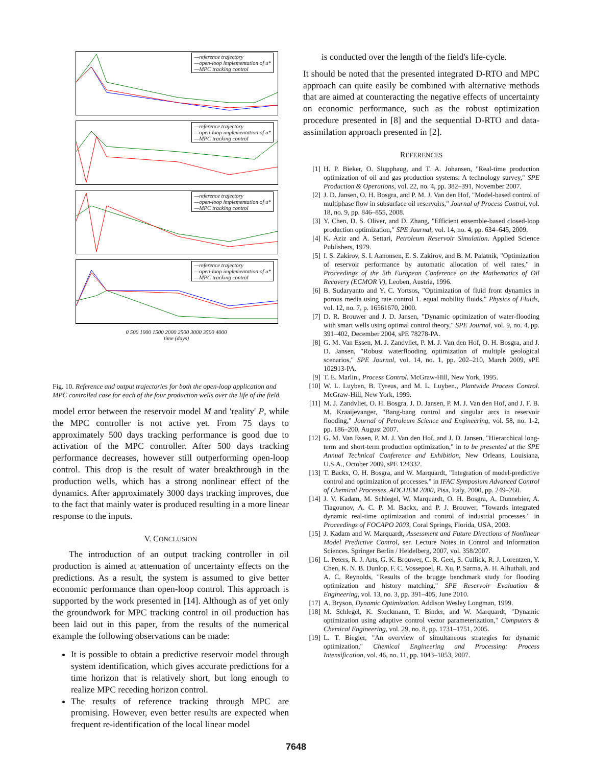—reference trajectory
—open-loop implementation of u*
—MPC tracking control
—reference trajectory
—open-loop implementation of u*
—MPC tracking control
—reference trajectory
—open-loop implementation of u*
—MPC tracking control
—reference trajectory
—open-loop implementation of u*
—MPC tracking control
0 500 1000 1500 2000 2500 3000 3500 4000
time (days)
Fig. 10. Reference and output trajectories for both the open-loop application and MPC controlled case for each of the four production wells over the life of the field.
model error between the reservoir model M and 'reality' P, while the MPC controller is not active yet. From 75 days to approximately 500 days tracking performance is good due to activation of the MPC controller. After 500 days tracking performance decreases, however still outperforming open-loop control. This drop is the result of water breakthrough in the production wells, which has a strong nonlinear effect of the dynamics. After approximately 3000 days tracking improves, due to the fact that mainly water is produced resulting in a more linear response to the inputs.
V. CONCLUSION
The introduction of an output tracking controller in oil production is aimed at attenuation of uncertainty effects on the predictions. As a result, the system is assumed to give better economic performance than open-loop control. This approach is supported by the work presented in [14]. Although as of yet only the groundwork for MPC tracking control in oil production has been laid out in this paper, from the results of the numerical example the following observations can be made:
It is possible to obtain a predictive reservoir model through system identification, which gives accurate predictions for a time horizon that is relatively short, but long enough to realize MPC receding horizon control.
The results of reference tracking through MPC are promising. However, even better results are expected when frequent re-identification of the local linear model
is conducted over the length of the field's life-cycle.
It should be noted that the presented integrated D-RTO and MPC approach can quite easily be combined with alternative methods that are aimed at counteracting the negative effects of uncertainty on economic performance, such as the robust optimization procedure presented in [8] and the sequential D-RTO and data-assimilation approach presented in [2].
REFERENCES
[1] H. P. Bieker, O. Slupphaug, and T. A. Johansen, "Real-time production optimization of oil and gas production systems: A technology survey," SPE Production & Operations, vol. 22, no. 4, pp. 382–391, November 2007.
[2] J. D. Jansen, O. H. Bosgra, and P. M. J. Van den Hof, "Model-based control of multiphase flow in subsurface oil reservoirs," Journal of Process Control, vol. 18, no. 9, pp. 846–855, 2008.
[3] Y. Chen, D. S. Oliver, and D. Zhang, "Efficient ensemble-based closed-loop production optimization," SPE Journal, vol. 14, no. 4, pp. 634–645, 2009.
[4] K. Aziz and A. Settari, Petroleum Reservoir Simulation. Applied Science Publishers, 1979.
[5] I. S. Zakirov, S. I. Aanonsen, E. S. Zakirov, and B. M. Palatnik, "Optimization of reservoir performance by automatic allocation of well rates," in Proceedings of the 5th European Conference on the Mathematics of Oil Recovery (ECMOR V), Leoben, Austria, 1996.
[6] B. Sudaryanto and Y. C. Yortsos, "Optimization of fluid front dynamics in porous media using rate control 1. equal mobility fluids," Physics of Fluids, vol. 12, no. 7, p. 16561670, 2000.
[7] D. R. Brouwer and J. D. Jansen, "Dynamic optimization of water-flooding with smart wells using optimal control theory," SPE Journal, vol. 9, no. 4, pp. 391–402, December 2004, sPE 78278-PA.
[8] G. M. Van Essen, M. J. Zandvliet, P. M. J. Van den Hof, O. H. Bosgra, and J. D. Jansen, "Robust waterflooding optimization of multiple geological scenarios," SPE Journal, vol. 14, no. 1, pp. 202–210, March 2009, sPE 102913-PA.
[9] T. E. Marlin., Process Control. McGraw-Hill, New York, 1995.
[10] W. L. Luyben, B. Tyreus, and M. L. Luyben., Plantwide Process Control. McGraw-Hill, New York, 1999.
[11] M. J. Zandvliet, O. H. Bosgra, J. D. Jansen, P. M. J. Van den Hof, and J. F. B. M. Kraaijevanger, "Bang-bang control and singular arcs in reservoir flooding," Journal of Petroleum Science and Engineering, vol. 58, no. 1-2, pp. 186–200, August 2007.
[12] G. M. Van Essen, P. M. J. Van den Hof, and J. D. Jansen, "Hierarchical long-term and short-term production optimization," in to be presented at the SPE Annual Technical Conference and Exhibition, New Orleans, Louisiana, U.S.A., October 2009, sPE 124332.
[13] T. Backx, O. H. Bosgra, and W. Marquardt, "Integration of model-predictive control and optimization of processes." in IFAC Symposium Advanced Control of Chemical Processes, ADCHEM 2000, Pisa, Italy, 2000, pp. 249–260.
[14] J. V. Kadam, M. Schlegel, W. Marquardt, O. H. Bosgra, A. Dunnebier, A. Tiagounov, A. C. P. M. Backx, and P. J. Brouwer, "Towards integrated dynamic real-time optimization and control of industrial processes." in Proceedings of FOCAPO 2003, Coral Springs, Florida, USA, 2003.
[15] J. Kadam and W. Marquardt, Assessment and Future Directions of Nonlinear Model Predictive Control, ser. Lecture Notes in Control and Information Sciences. Springer Berlin / Heidelberg, 2007, vol. 358/2007.
[16] L. Peters, R. J. Arts, G. K. Brouwer, C. R. Geel, S. Cullick, R. J. Lorentzen, Y. Chen, K. N. B. Dunlop, F. C. Vossepoel, R. Xu, P. Sarma, A. H. Alhuthali, and A. C. Reynolds, "Results of the brugge benchmark study for flooding optimization and history matching," SPE Reservoir Evaluation & Engineering, vol. 13, no. 3, pp. 391–405, June 2010.
[17] A. Bryson, Dynamic Optimization. Addison Wesley Longman, 1999.
[18] M. Schlegel, K. Stockmann, T. Binder, and W. Marquardt, "Dynamic optimization using adaptive control vector parameterization," Computers & Chemical Engineering, vol. 29, no. 8, pp. 1731–1751, 2005.
[19] L. T. Biegler, "An overview of simultaneous strategies for dynamic optimization," Chemical Engineering and Processing: Process Intensification, vol. 46, no. 11, pp. 1043–1053, 2007.
7648